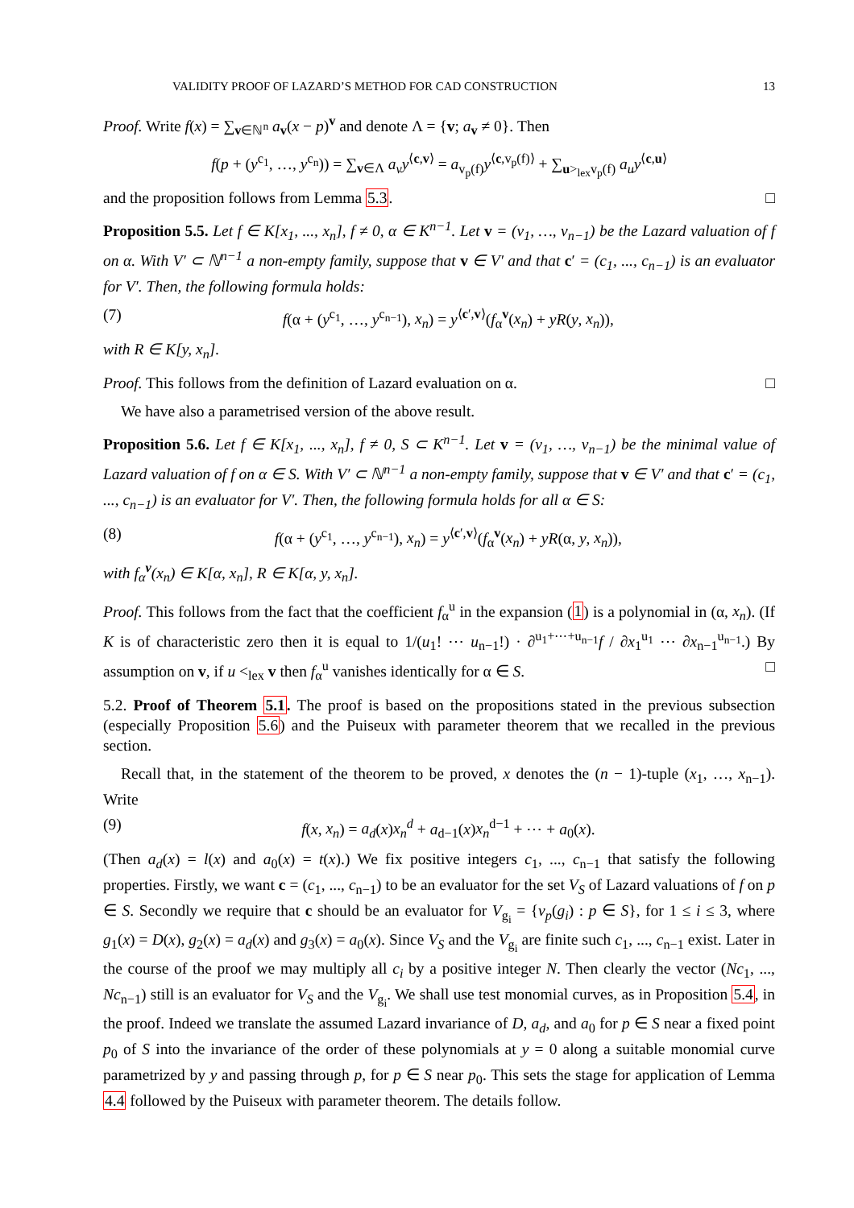VALIDITY PROOF OF LAZARD’S METHOD FOR CAD CONSTRUCTION 13
Proof. Write f(x) = ∑<sub>v∈ℕ<sup>n</sup></sub> a<sub>v</sub>(x − p)<sup>v</sup> and denote Λ = {v; a<sub>v</sub> ≠ 0}. Then
f(p + (y<sup>c<sub>1</sub></sup>, …, y<sup>c<sub>n</sub></sup>)) = ∑<sub>v∈Λ</sub> a<sub>v</sub>y<sup>⟨c,v⟩</sup> = a<sub>v<sub>p</sub>(f)</sub>y<sup>⟨c,v<sub>p</sub>(f)⟩</sup> + ∑<sub>u><sub>lex</sub>v<sub>p</sub>(f)</sub> a<sub>u</sub>y<sup>⟨c,u⟩</sup>
and the proposition follows from Lemma 5.3. □
Proposition 5.5. Let f ∈ K[x<sub>1</sub>, ..., x<sub>n</sub>], f ≠ 0, α ∈ K<sup>n−1</sup>. Let v = (v<sub>1</sub>, …, v<sub>n−1</sub>) be the Lazard valuation of f on α. With V′ ⊂ ℕ<sup>n−1</sup> a non-empty family, suppose that v ∈ V′ and that c′ = (c<sub>1</sub>, ..., c<sub>n−1</sub>) is an evaluator for V′. Then, the following formula holds:
(7) f(α + (y<sup>c<sub>1</sub></sup>, …, y<sup>c<sub>n−1</sub></sup>), x<sub>n</sub>) = y<sup>⟨c′,v⟩</sup>(f<sub>α</sub><sup>v</sup>(x<sub>n</sub>) + yR(y, x<sub>n</sub>)),
with R ∈ K[y, x<sub>n</sub>].
Proof. This follows from the definition of Lazard evaluation on α. □
We have also a parametrised version of the above result.
Proposition 5.6. Let f ∈ K[x<sub>1</sub>, ..., x<sub>n</sub>], f ≠ 0, S ⊂ K<sup>n−1</sup>. Let v = (v<sub>1</sub>, …, v<sub>n−1</sub>) be the minimal value of Lazard valuation of f on α ∈ S. With V′ ⊂ ℕ<sup>n−1</sup> a non-empty family, suppose that v ∈ V′ and that c′ = (c<sub>1</sub>, ..., c<sub>n−1</sub>) is an evaluator for V′. Then, the following formula holds for all α ∈ S:
(8) f(α + (y<sup>c<sub>1</sub></sup>, …, y<sup>c<sub>n−1</sub></sup>), x<sub>n</sub>) = y<sup>⟨c′,v⟩</sup>(f<sub>α</sub><sup>v</sup>(x<sub>n</sub>) + yR(α, y, x<sub>n</sub>)),
with f<sub>α</sub><sup>v</sup>(x<sub>n</sub>) ∈ K[α, x<sub>n</sub>], R ∈ K[α, y, x<sub>n</sub>].
Proof. This follows from the fact that the coefficient f<sub>α</sub><sup>u</sup> in the expansion (1) is a polynomial in (α, x<sub>n</sub>). (If K is of characteristic zero then it is equal to 1/(u<sub>1</sub>! ⋯ u<sub>n−1</sub>!) · ∂<sup>u<sub>1</sub>+⋯+u<sub>n−1</sub></sup>f / ∂x<sub>1</sub><sup>u<sub>1</sub></sup> ⋯ ∂x<sub>n−1</sub><sup>u<sub>n−1</sub></sup>.) By assumption on v, if u <<sub>lex</sub> v then f<sub>α</sub><sup>u</sup> vanishes identically for α ∈ S. □
5.2. Proof of Theorem 5.1. The proof is based on the propositions stated in the previous subsection (especially Proposition 5.6) and the Puiseux with parameter theorem that we recalled in the previous section.
Recall that, in the statement of the theorem to be proved, x denotes the (n − 1)-tuple (x<sub>1</sub>, …, x<sub>n−1</sub>). Write
(9) f(x, x<sub>n</sub>) = a<sub>d</sub>(x)x<sub>n</sub><sup>d</sup> + a<sub>d−1</sub>(x)x<sub>n</sub><sup>d−1</sup> + ⋯ + a<sub>0</sub>(x).
(Then a<sub>d</sub>(x) = l(x) and a<sub>0</sub>(x) = t(x).) We fix positive integers c<sub>1</sub>, ..., c<sub>n−1</sub> that satisfy the following properties. Firstly, we want c = (c<sub>1</sub>, ..., c<sub>n−1</sub>) to be an evaluator for the set V<sub>S</sub> of Lazard valuations of f on p ∈ S. Secondly we require that c should be an evaluator for V<sub>g<sub>i</sub></sub> = {v<sub>p</sub>(g<sub>i</sub>) : p ∈ S}, for 1 ≤ i ≤ 3, where g<sub>1</sub>(x) = D(x), g<sub>2</sub>(x) = a<sub>d</sub>(x) and g<sub>3</sub>(x) = a<sub>0</sub>(x). Since V<sub>S</sub> and the V<sub>g<sub>i</sub></sub> are finite such c<sub>1</sub>, ..., c<sub>n−1</sub> exist. Later in the course of the proof we may multiply all c<sub>i</sub> by a positive integer N. Then clearly the vector (Nc<sub>1</sub>, ..., Nc<sub>n−1</sub>) still is an evaluator for V<sub>S</sub> and the V<sub>g<sub>i</sub></sub>. We shall use test monomial curves, as in Proposition 5.4, in the proof. Indeed we translate the assumed Lazard invariance of D, a<sub>d</sub>, and a<sub>0</sub> for p ∈ S near a fixed point p<sub>0</sub> of S into the invariance of the order of these polynomials at y = 0 along a suitable monomial curve parametrized by y and passing through p, for p ∈ S near p<sub>0</sub>. This sets the stage for application of Lemma 4.4 followed by the Puiseux with parameter theorem. The details follow.